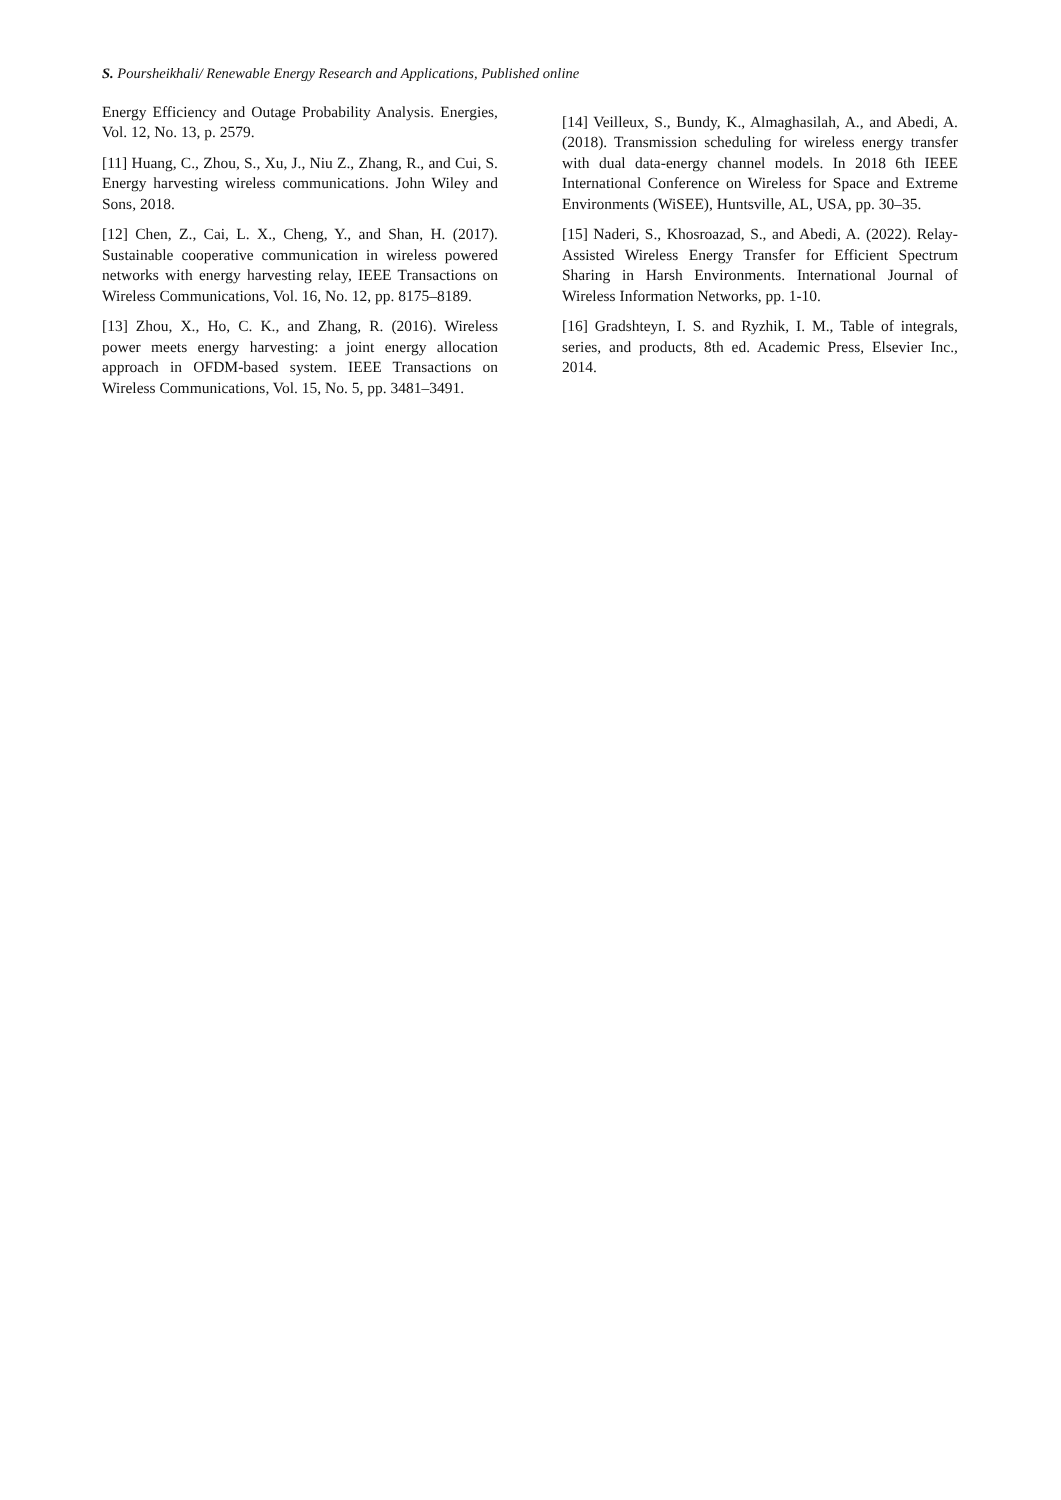S. Poursheikhali/ Renewable Energy Research and Applications, Published online
Energy Efficiency and Outage Probability Analysis. Energies, Vol. 12, No. 13, p. 2579.
[11] Huang, C., Zhou, S., Xu, J., Niu Z., Zhang, R., and Cui, S. Energy harvesting wireless communications. John Wiley and Sons, 2018.
[12] Chen, Z., Cai, L. X., Cheng, Y., and Shan, H. (2017). Sustainable cooperative communication in wireless powered networks with energy harvesting relay, IEEE Transactions on Wireless Communications, Vol. 16, No. 12, pp. 8175–8189.
[13] Zhou, X., Ho, C. K., and Zhang, R. (2016). Wireless power meets energy harvesting: a joint energy allocation approach in OFDM-based system. IEEE Transactions on Wireless Communications, Vol. 15, No. 5, pp. 3481–3491.
[14] Veilleux, S., Bundy, K., Almaghasilah, A., and Abedi, A. (2018). Transmission scheduling for wireless energy transfer with dual data-energy channel models. In 2018 6th IEEE International Conference on Wireless for Space and Extreme Environments (WiSEE), Huntsville, AL, USA, pp. 30–35.
[15] Naderi, S., Khosroazad, S., and Abedi, A. (2022). Relay-Assisted Wireless Energy Transfer for Efficient Spectrum Sharing in Harsh Environments. International Journal of Wireless Information Networks, pp. 1-10.
[16] Gradshteyn, I. S. and Ryzhik, I. M., Table of integrals, series, and products, 8th ed. Academic Press, Elsevier Inc., 2014.